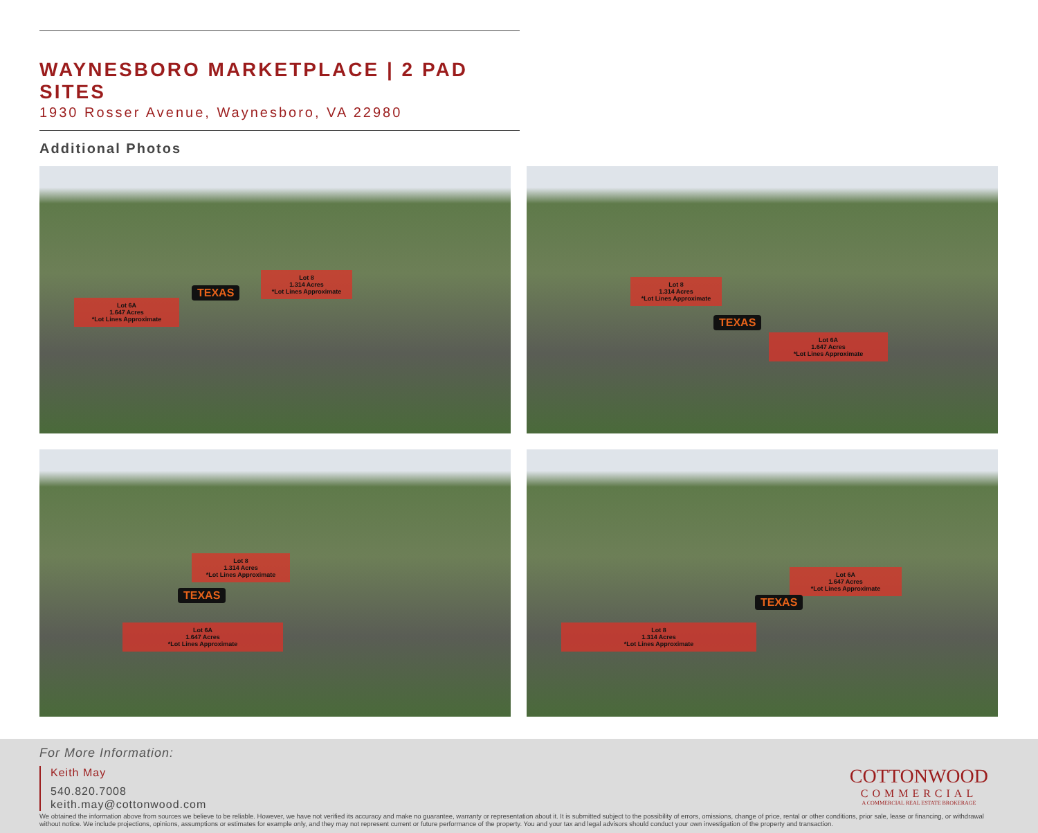WAYNESBORO MARKETPLACE | 2 PAD SITES
1930 Rosser Avenue, Waynesboro, VA 22980
Additional Photos
Lot 6A
1.647 Acres
*Lot Lines Approximate
Lot 8
1.314 Acres
*Lot Lines Approximate
TEXAS
Lot 8
1.314 Acres
*Lot Lines Approximate
Lot 6A
1.647 Acres
*Lot Lines Approximate
TEXAS
Lot 8
1.314 Acres
*Lot Lines Approximate
Lot 6A
1.647 Acres
*Lot Lines Approximate
TEXAS
Lot 6A
1.647 Acres
*Lot Lines Approximate
Lot 8
1.314 Acres
*Lot Lines Approximate
TEXAS
For More Information:
Keith May
540.820.7008
keith.may@cottonwood.com
COTTONWOOD
COMMERCIAL
A COMMERCIAL REAL ESTATE BROKERAGE
We obtained the information above from sources we believe to be reliable. However, we have not verified its accuracy and make no guarantee, warranty or representation about it. It is submitted subject to the possibility of errors, omissions, change of price, rental or other conditions, prior sale, lease or financing, or withdrawal without notice. We include projections, opinions, assumptions or estimates for example only, and they may not represent current or future performance of the property. You and your tax and legal advisors should conduct your own investigation of the property and transaction.